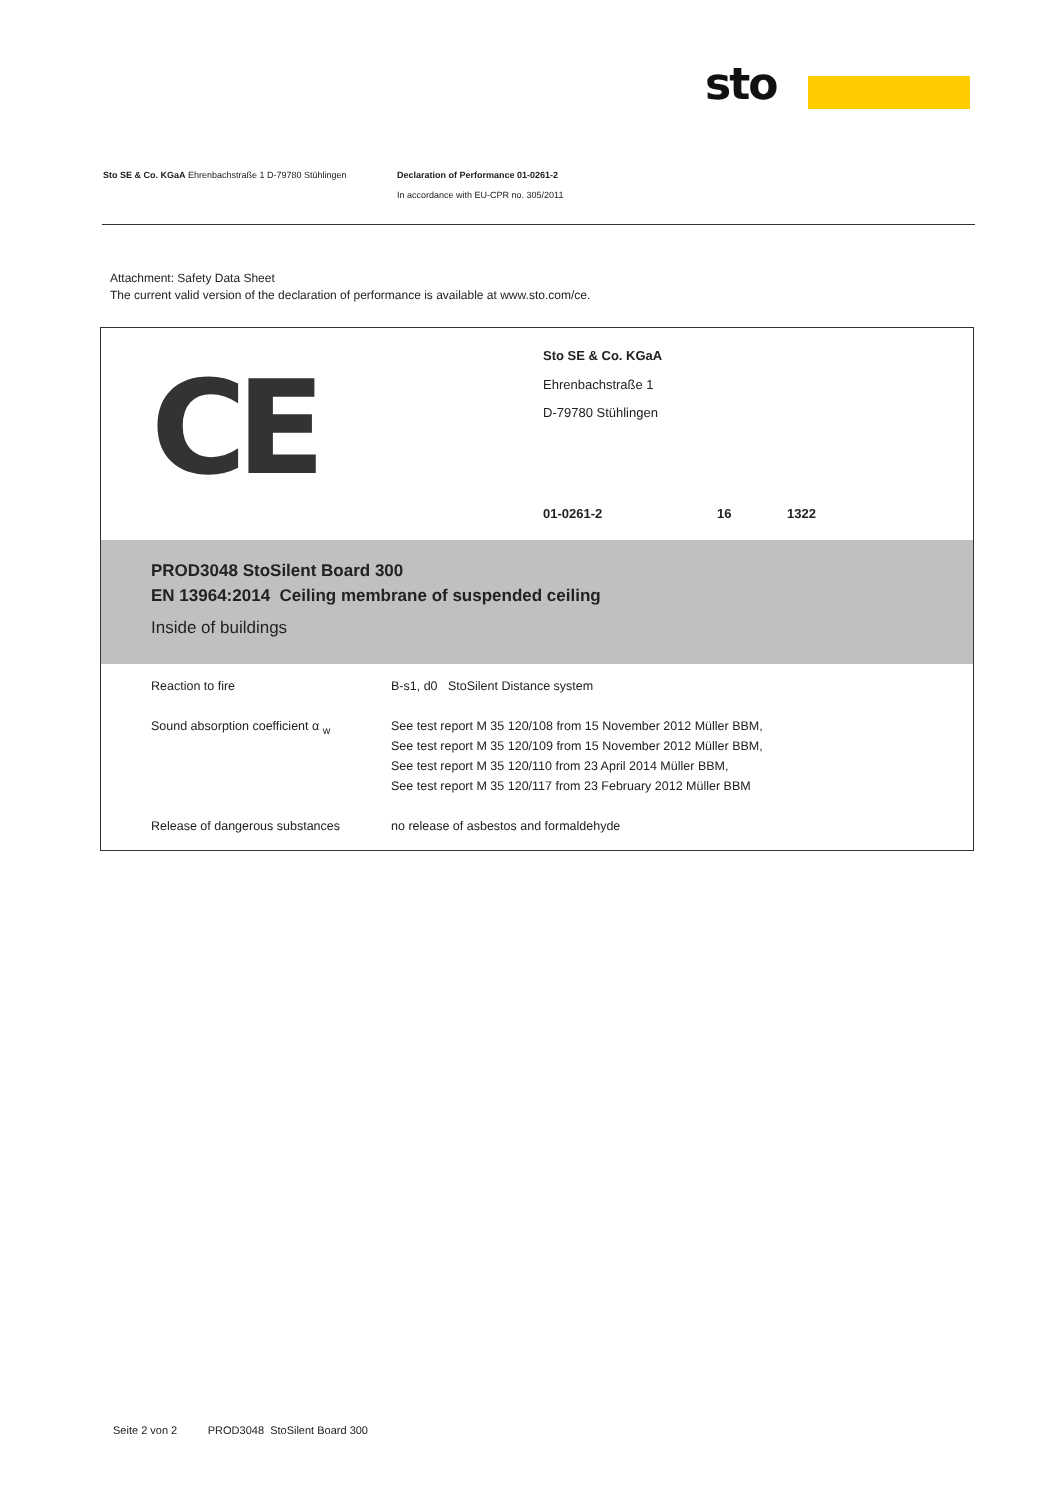sto
Sto SE & Co. KGaA Ehrenbachstraße 1 D-79780 Stühlingen
Declaration of Performance 01-0261-2
In accordance with EU-CPR no. 305/2011
Attachment: Safety Data Sheet
The current valid version of the declaration of performance is available at www.sto.com/ce.
CE
Sto SE & Co. KGaA
Ehrenbachstraße 1
D-79780 Stühlingen
01-0261-2 16 1322
PROD3048 StoSilent Board 300
EN 13964:2014 Ceiling membrane of suspended ceiling
Inside of buildings
| Reaction to fire | B-s1, d0 StoSilent Distance system |
| Sound absorption coefficient α <sub>w</sub> | See test report M 35 120/108 from 15 November 2012 Müller BBM, See test report M 35 120/109 from 15 November 2012 Müller BBM, See test report M 35 120/110 from 23 April 2014 Müller BBM, See test report M 35 120/117 from 23 February 2012 Müller BBM |
| Release of dangerous substances | no release of asbestos and formaldehyde |
Seite 2 von 2 PROD3048 StoSilent Board 300